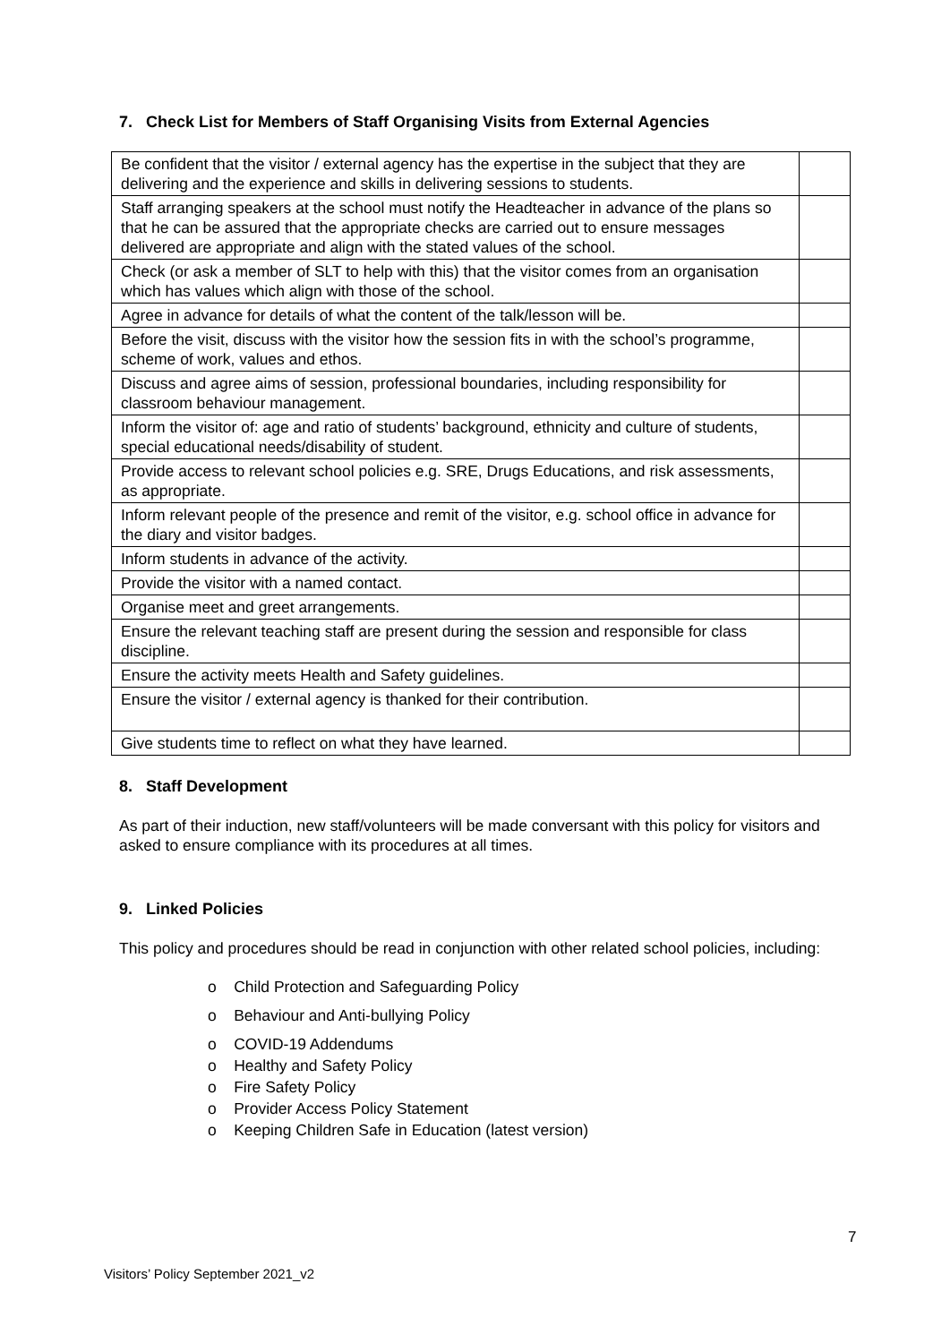7. Check List for Members of Staff Organising Visits from External Agencies
| Be confident that the visitor / external agency has the expertise in the subject that they are delivering and the experience and skills in delivering sessions to students. | |
| Staff arranging speakers at the school must notify the Headteacher in advance of the plans so that he can be assured that the appropriate checks are carried out to ensure messages delivered are appropriate and align with the stated values of the school. | |
| Check (or ask a member of SLT to help with this) that the visitor comes from an organisation which has values which align with those of the school. | |
| Agree in advance for details of what the content of the talk/lesson will be. | |
| Before the visit, discuss with the visitor how the session fits in with the school’s programme, scheme of work, values and ethos. | |
| Discuss and agree aims of session, professional boundaries, including responsibility for classroom behaviour management. | |
| Inform the visitor of: age and ratio of students’ background, ethnicity and culture of students, special educational needs/disability of student. | |
| Provide access to relevant school policies e.g. SRE, Drugs Educations, and risk assessments, as appropriate. | |
| Inform relevant people of the presence and remit of the visitor, e.g. school office in advance for the diary and visitor badges. | |
| Inform students in advance of the activity. | |
| Provide the visitor with a named contact. | |
| Organise meet and greet arrangements. | |
| Ensure the relevant teaching staff are present during the session and responsible for class discipline. | |
| Ensure the activity meets Health and Safety guidelines. | |
| Ensure the visitor / external agency is thanked for their contribution. | |
| Give students time to reflect on what they have learned. | |
8. Staff Development
As part of their induction, new staff/volunteers will be made conversant with this policy for visitors and asked to ensure compliance with its procedures at all times.
9. Linked Policies
This policy and procedures should be read in conjunction with other related school policies, including:
o Child Protection and Safeguarding Policy
o Behaviour and Anti-bullying Policy
o COVID-19 Addendums
o Healthy and Safety Policy
o Fire Safety Policy
o Provider Access Policy Statement
o Keeping Children Safe in Education (latest version)
7
Visitors’ Policy September 2021_v2